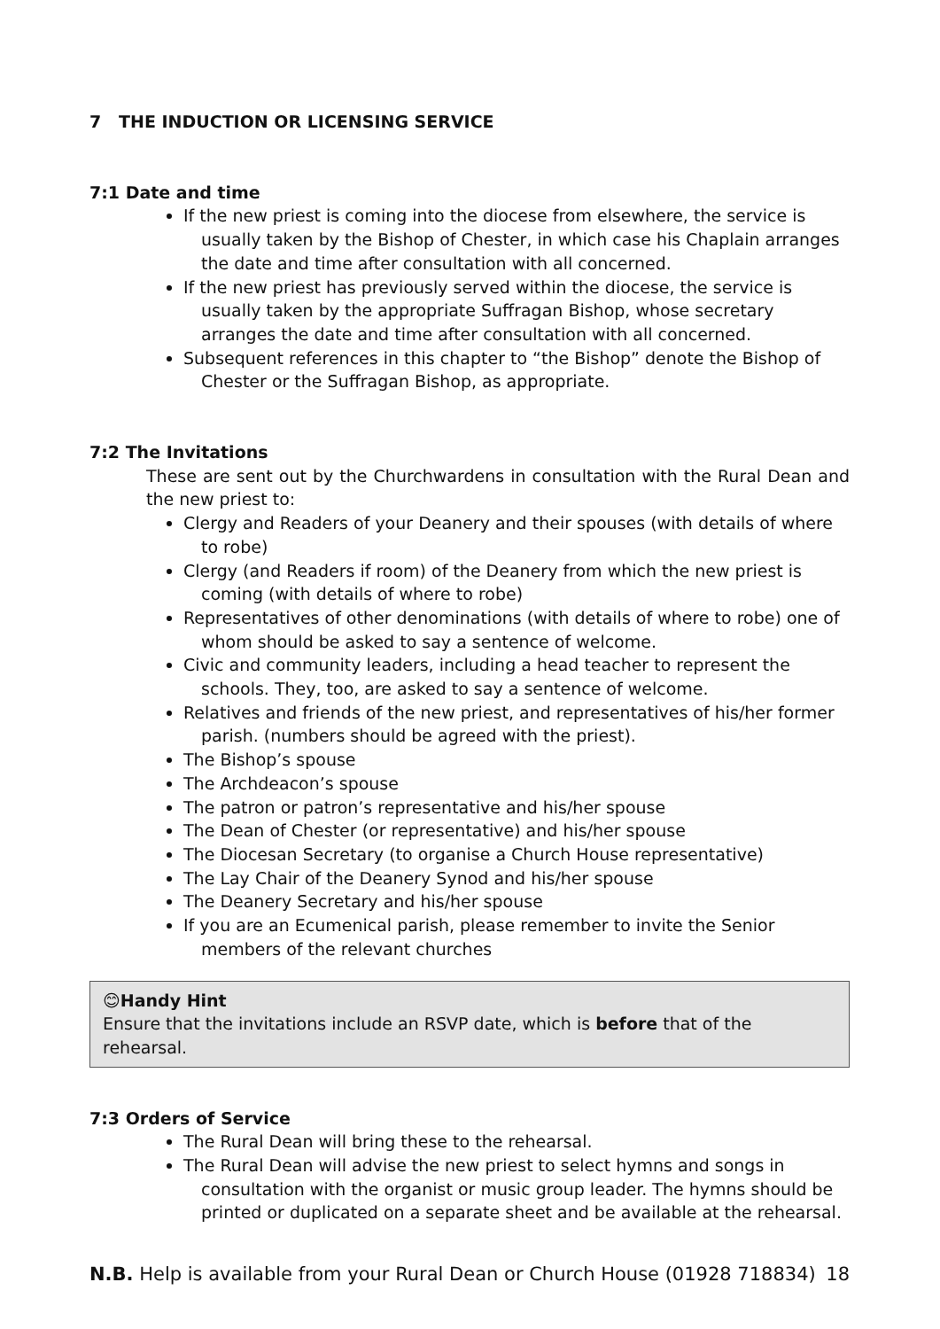7 THE INDUCTION OR LICENSING SERVICE
7:1 Date and time
If the new priest is coming into the diocese from elsewhere, the service is usually taken by the Bishop of Chester, in which case his Chaplain arranges the date and time after consultation with all concerned.
If the new priest has previously served within the diocese, the service is usually taken by the appropriate Suffragan Bishop, whose secretary arranges the date and time after consultation with all concerned.
Subsequent references in this chapter to “the Bishop” denote the Bishop of Chester or the Suffragan Bishop, as appropriate.
7:2 The Invitations
These are sent out by the Churchwardens in consultation with the Rural Dean and the new priest to:
Clergy and Readers of your Deanery and their spouses (with details of where to robe)
Clergy (and Readers if room) of the Deanery from which the new priest is coming (with details of where to robe)
Representatives of other denominations (with details of where to robe) one of whom should be asked to say a sentence of welcome.
Civic and community leaders, including a head teacher to represent the schools. They, too, are asked to say a sentence of welcome.
Relatives and friends of the new priest, and representatives of his/her former parish. (numbers should be agreed with the priest).
The Bishop’s spouse
The Archdeacon’s spouse
The patron or patron’s representative and his/her spouse
The Dean of Chester (or representative) and his/her spouse
The Diocesan Secretary (to organise a Church House representative)
The Lay Chair of the Deanery Synod and his/her spouse
The Deanery Secretary and his/her spouse
If you are an Ecumenical parish, please remember to invite the Senior members of the relevant churches
😊Handy Hint
Ensure that the invitations include an RSVP date, which is before that of the rehearsal.
7:3 Orders of Service
The Rural Dean will bring these to the rehearsal.
The Rural Dean will advise the new priest to select hymns and songs in consultation with the organist or music group leader. The hymns should be printed or duplicated on a separate sheet and be available at the rehearsal.
N.B. Help is available from your Rural Dean or Church House (01928 718834) 18